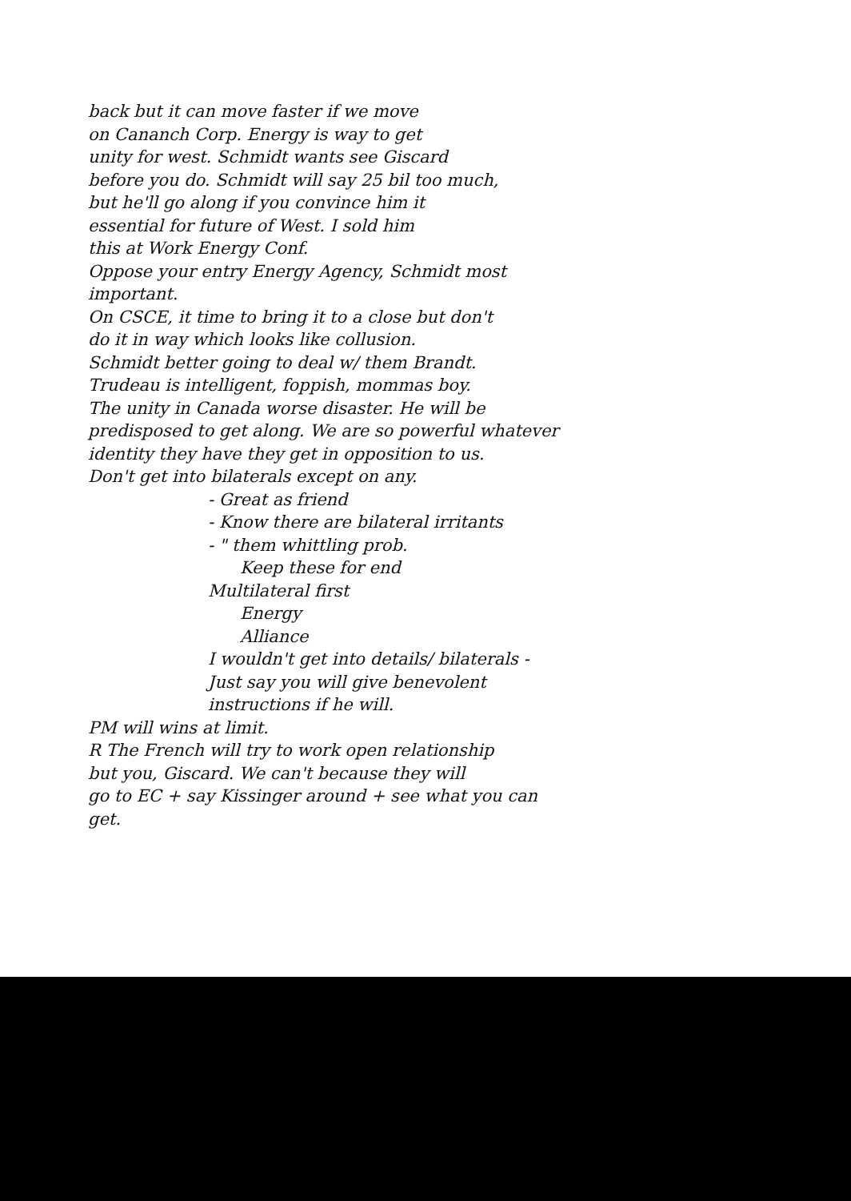back but it can move faster if we move
on Cananch Corp. Energy is way to get
unity for west. Schmidt wants see Giscard
before you do. Schmidt will say 25 bil too much,
but he'll go along if you convince him it
essential for future of West. I sold him
this at Work Energy Conf.
Oppose your entry Energy Agency, Schmidt most
important.
On CSCE, it time to bring it to a close but don't
do it in way which looks like collusion.
Schmidt better going to deal w/ them Brandt.
Trudeau is intelligent, foppish, mommas boy.
The unity in Canada worse disaster. He will be
predisposed to get along. We are so powerful whatever
identity they have they get in opposition to us.
Don't get into bilaterals except on any.
- Great as friend
- Know there are bilateral irritants
- " them whittling prob.
Keep these for end
Multilateral first
Energy
Alliance
I wouldn't get into details/ bilaterals -
Just say you will give benevolent
instructions if he will.
PM will wins at limit.
R The French will try to work open relationship
but you, Giscard. We can't because they will
go to EC + say Kissinger around + see what you can get.